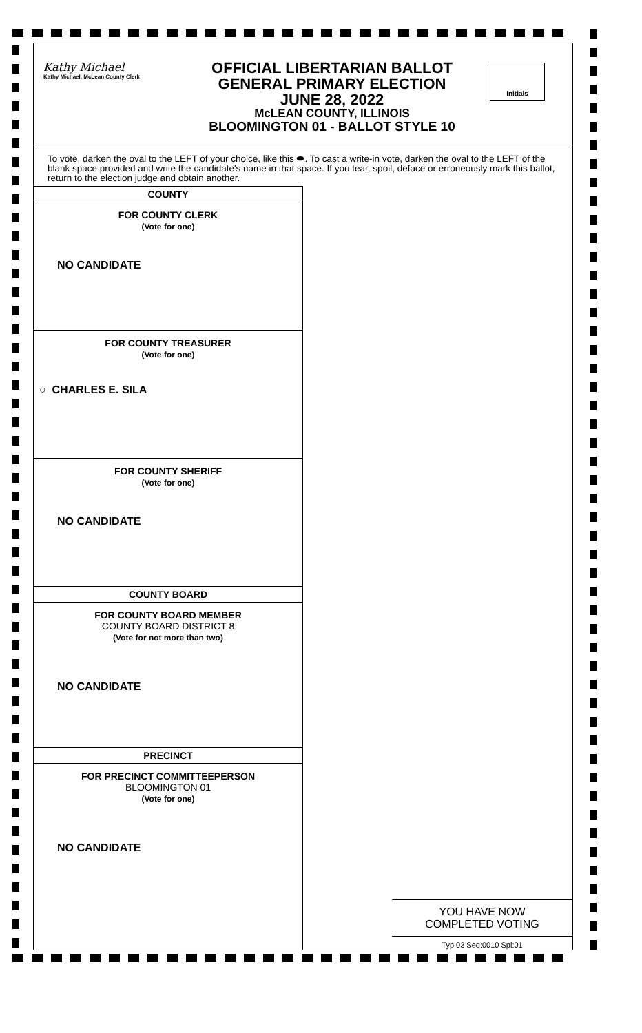Kathy Michael
Kathy Michael, McLean County Clerk
OFFICIAL LIBERTARIAN BALLOT
GENERAL PRIMARY ELECTION
JUNE 28, 2022
McLEAN COUNTY, ILLINOIS
BLOOMINGTON 01 - BALLOT STYLE 10
Initials
To vote, darken the oval to the LEFT of your choice, like this ⬬. To cast a write-in vote, darken the oval to the LEFT of the blank space provided and write the candidate's name in that space. If you tear, spoil, deface or erroneously mark this ballot, return to the election judge and obtain another.
COUNTY
FOR COUNTY CLERK
(Vote for one)
NO CANDIDATE
FOR COUNTY TREASURER
(Vote for one)
○ CHARLES E. SILA
FOR COUNTY SHERIFF
(Vote for one)
NO CANDIDATE
COUNTY BOARD
FOR COUNTY BOARD MEMBER
COUNTY BOARD DISTRICT 8
(Vote for not more than two)
NO CANDIDATE
PRECINCT
FOR PRECINCT COMMITTEEPERSON
BLOOMINGTON 01
(Vote for one)
NO CANDIDATE
YOU HAVE NOW
COMPLETED VOTING
Typ:03 Seq:0010 Spl:01